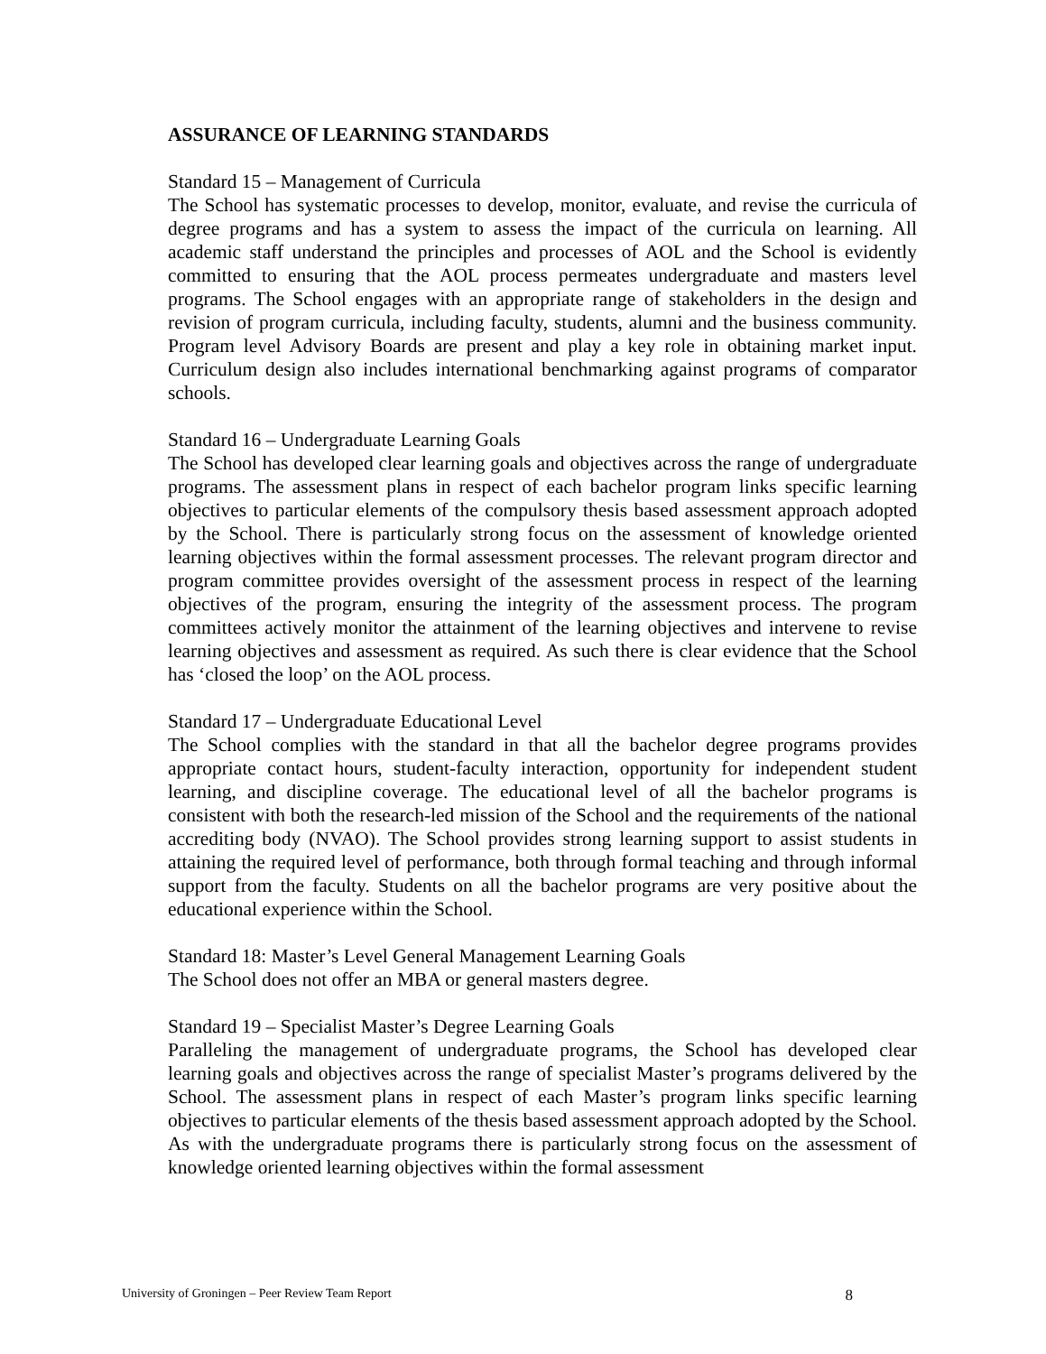ASSURANCE OF LEARNING STANDARDS
Standard 15 – Management of Curricula
The School has systematic processes to develop, monitor, evaluate, and revise the curricula of degree programs and has a system to assess the impact of the curricula on learning. All academic staff understand the principles and processes of AOL and the School is evidently committed to ensuring that the AOL process permeates undergraduate and masters level programs. The School engages with an appropriate range of stakeholders in the design and revision of program curricula, including faculty, students, alumni and the business community. Program level Advisory Boards are present and play a key role in obtaining market input. Curriculum design also includes international benchmarking against programs of comparator schools.
Standard 16 – Undergraduate Learning Goals
The School has developed clear learning goals and objectives across the range of undergraduate programs. The assessment plans in respect of each bachelor program links specific learning objectives to particular elements of the compulsory thesis based assessment approach adopted by the School. There is particularly strong focus on the assessment of knowledge oriented learning objectives within the formal assessment processes. The relevant program director and program committee provides oversight of the assessment process in respect of the learning objectives of the program, ensuring the integrity of the assessment process. The program committees actively monitor the attainment of the learning objectives and intervene to revise learning objectives and assessment as required. As such there is clear evidence that the School has ‘closed the loop’ on the AOL process.
Standard 17 – Undergraduate Educational Level
The School complies with the standard in that all the bachelor degree programs provides appropriate contact hours, student-faculty interaction, opportunity for independent student learning, and discipline coverage. The educational level of all the bachelor programs is consistent with both the research-led mission of the School and the requirements of the national accrediting body (NVAO). The School provides strong learning support to assist students in attaining the required level of performance, both through formal teaching and through informal support from the faculty. Students on all the bachelor programs are very positive about the educational experience within the School.
Standard 18: Master’s Level General Management Learning Goals
The School does not offer an MBA or general masters degree.
Standard 19 – Specialist Master’s Degree Learning Goals
Paralleling the management of undergraduate programs, the School has developed clear learning goals and objectives across the range of specialist Master’s programs delivered by the School. The assessment plans in respect of each Master’s program links specific learning objectives to particular elements of the thesis based assessment approach adopted by the School. As with the undergraduate programs there is particularly strong focus on the assessment of knowledge oriented learning objectives within the formal assessment
University of Groningen – Peer Review Team Report 8